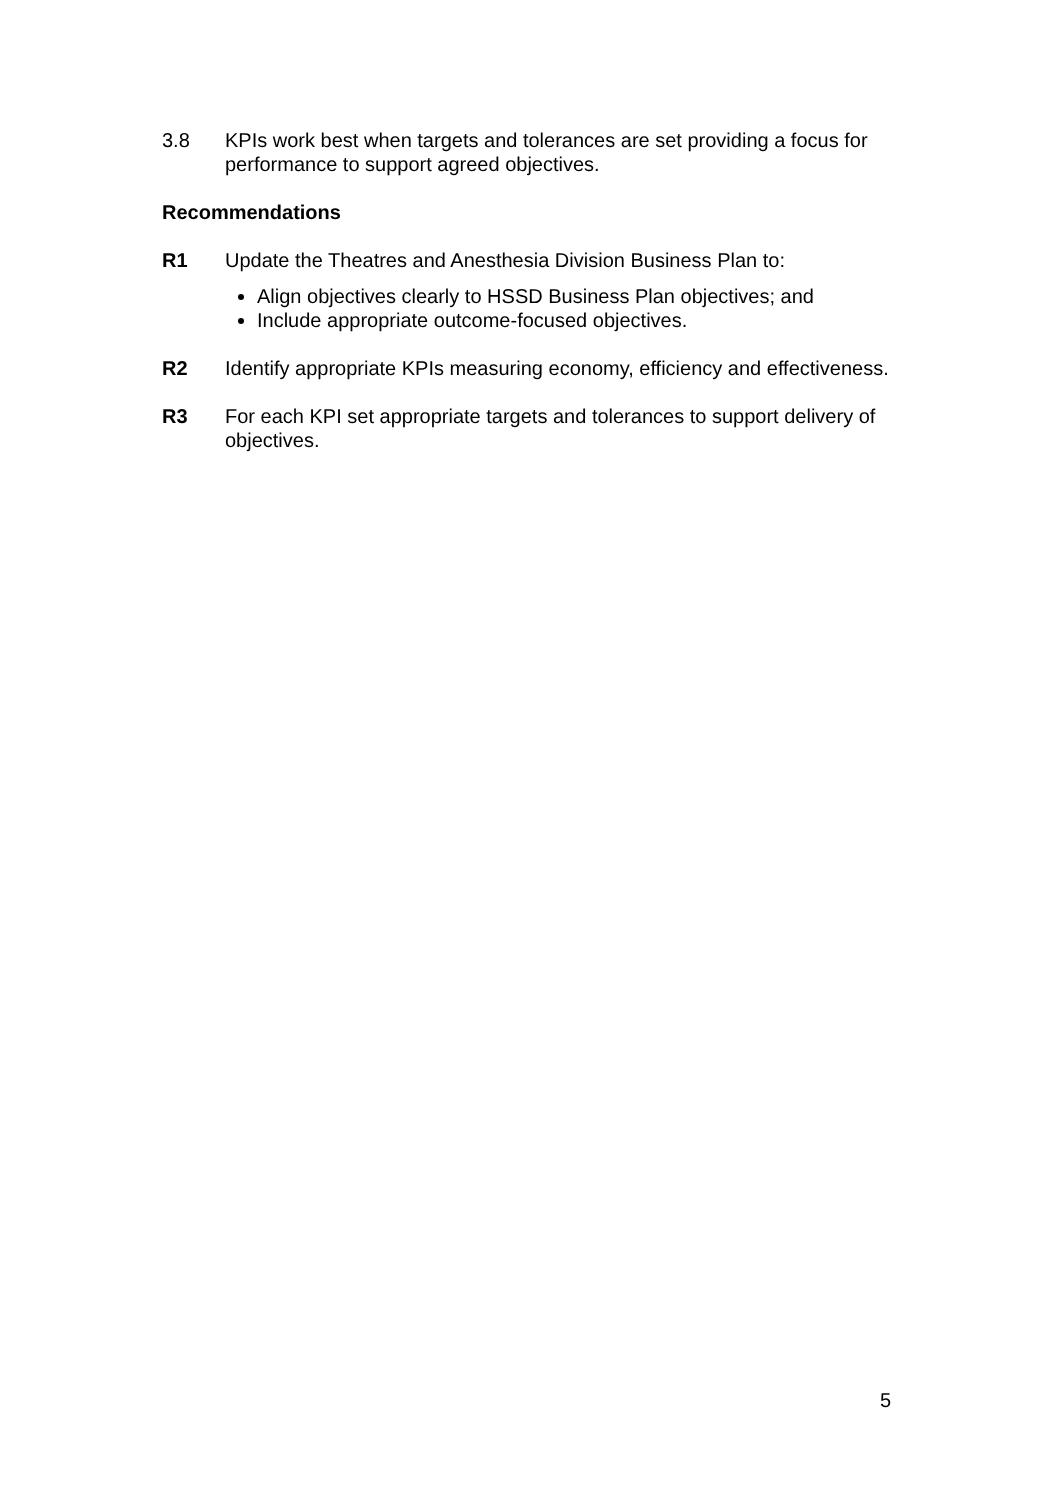3.8 KPIs work best when targets and tolerances are set providing a focus for performance to support agreed objectives.
Recommendations
R1 Update the Theatres and Anesthesia Division Business Plan to:
Align objectives clearly to HSSD Business Plan objectives; and
Include appropriate outcome-focused objectives.
R2 Identify appropriate KPIs measuring economy, efficiency and effectiveness.
R3 For each KPI set appropriate targets and tolerances to support delivery of objectives.
5